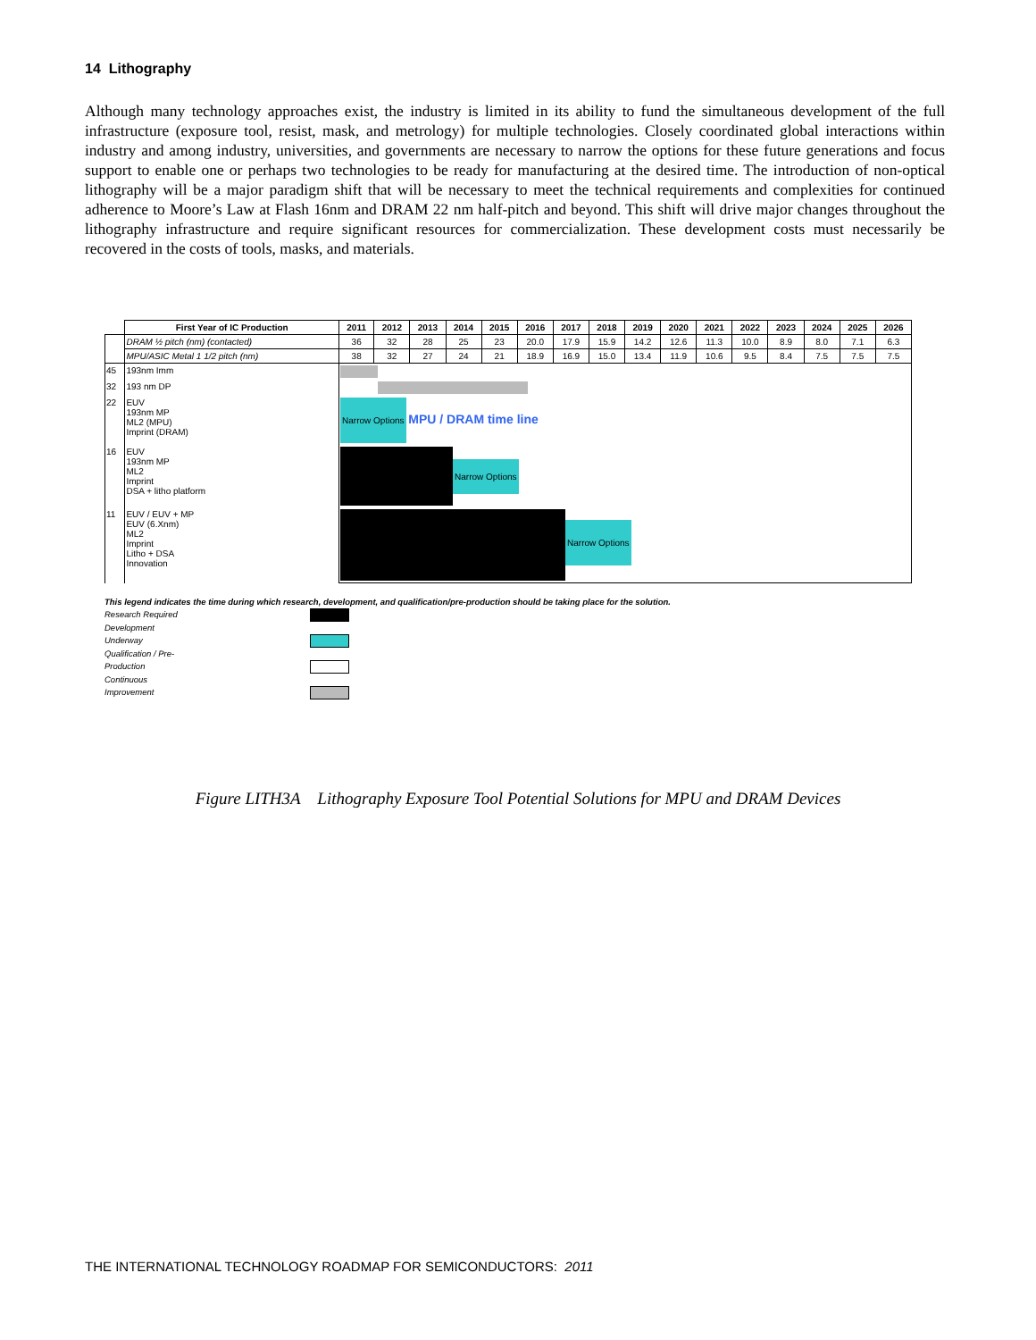14 Lithography
Although many technology approaches exist, the industry is limited in its ability to fund the simultaneous development of the full infrastructure (exposure tool, resist, mask, and metrology) for multiple technologies. Closely coordinated global interactions within industry and among industry, universities, and governments are necessary to narrow the options for these future generations and focus support to enable one or perhaps two technologies to be ready for manufacturing at the desired time. The introduction of non-optical lithography will be a major paradigm shift that will be necessary to meet the technical requirements and complexities for continued adherence to Moore’s Law at Flash 16nm and DRAM 22 nm half-pitch and beyond. This shift will drive major changes throughout the lithography infrastructure and require significant resources for commercialization. These development costs must necessarily be recovered in the costs of tools, masks, and materials.
| | First Year of IC Production | 2011 | 2012 | 2013 | 2014 | 2015 | 2016 | 2017 | 2018 | 2019 | 2020 | 2021 | 2022 | 2023 | 2024 | 2025 | 2026 |
| --- | --- | --- | --- | --- | --- | --- | --- | --- | --- | --- | --- | --- | --- | --- | --- | --- | --- |
| | DRAM ½ pitch (nm) (contacted) | 36 | 32 | 28 | 25 | 23 | 20.0 | 17.9 | 15.9 | 14.2 | 12.6 | 11.3 | 10.0 | 8.9 | 8.0 | 7.1 | 6.3 |
| | MPU/ASIC Metal 1 1/2 pitch (nm) | 38 | 32 | 27 | 24 | 21 | 18.9 | 16.9 | 15.0 | 13.4 | 11.9 | 10.6 | 9.5 | 8.4 | 7.5 | 7.5 | 7.5 |
| 45 | 193nm Imm | | | | | | | | | | | | | | | | |
| 32 | 193 nm DP | | | | | | | | | | | | | | | | |
| 22 | EUV 193nm MP ML2 (MPU) Imprint (DRAM) | Narrow Options MPU / DRAM time line | | | | | | | | | | | | | | | |
| 16 | EUV 193nm MP ML2 Imprint DSA + litho platform | Narrow Options | | | | | | | | | | | | | | | |
| 11 | EUV / EUV + MP EUV (6.Xnm) ML2 Imprint Litho + DSA Innovation | Narrow Options | | | | | | | | | | | | | | | |
This legend indicates the time during which research, development, and qualification/pre-production should be taking place for the solution.
Research Required
Development Underway
Qualification / Pre-Production
Continuous Improvement
Figure LITH3A Lithography Exposure Tool Potential Solutions for MPU and DRAM Devices
THE INTERNATIONAL TECHNOLOGY ROADMAP FOR SEMICONDUCTORS: 2011